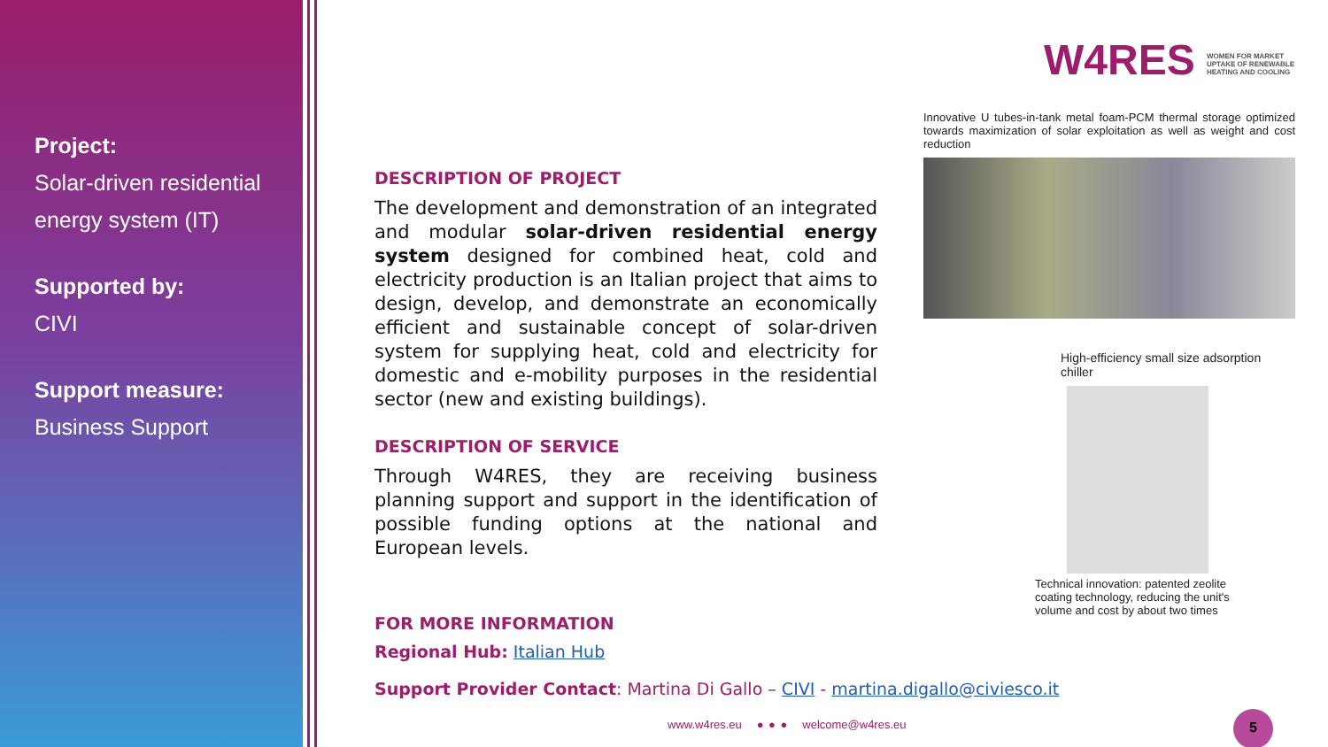Project:
Solar-driven residential energy system (IT)
Supported by:
CIVI
Support measure:
Business Support
DESCRIPTION OF PROJECT
The development and demonstration of an integrated and modular solar-driven residential energy system designed for combined heat, cold and electricity production is an Italian project that aims to design, develop, and demonstrate an economically efficient and sustainable concept of solar-driven system for supplying heat, cold and electricity for domestic and e-mobility purposes in the residential sector (new and existing buildings).
DESCRIPTION OF SERVICE
Through W4RES, they are receiving business planning support and support in the identification of possible funding options at the national and European levels.
FOR MORE INFORMATION
Regional Hub: Italian Hub
Support Provider Contact: Martina Di Gallo – CIVI - martina.digallo@civiesco.it
W4RES WOMEN FOR MARKET UPTAKE OF RENEWABLE HEATING AND COOLING
Innovative U tubes-in-tank metal foam-PCM thermal storage optimized towards maximization of solar exploitation as well as weight and cost reduction
High-efficiency small size adsorption chiller
Technical innovation: patented zeolite coating technology, reducing the unit's volume and cost by about two times
www.w4res.eu ● ● ● welcome@w4res.eu
5